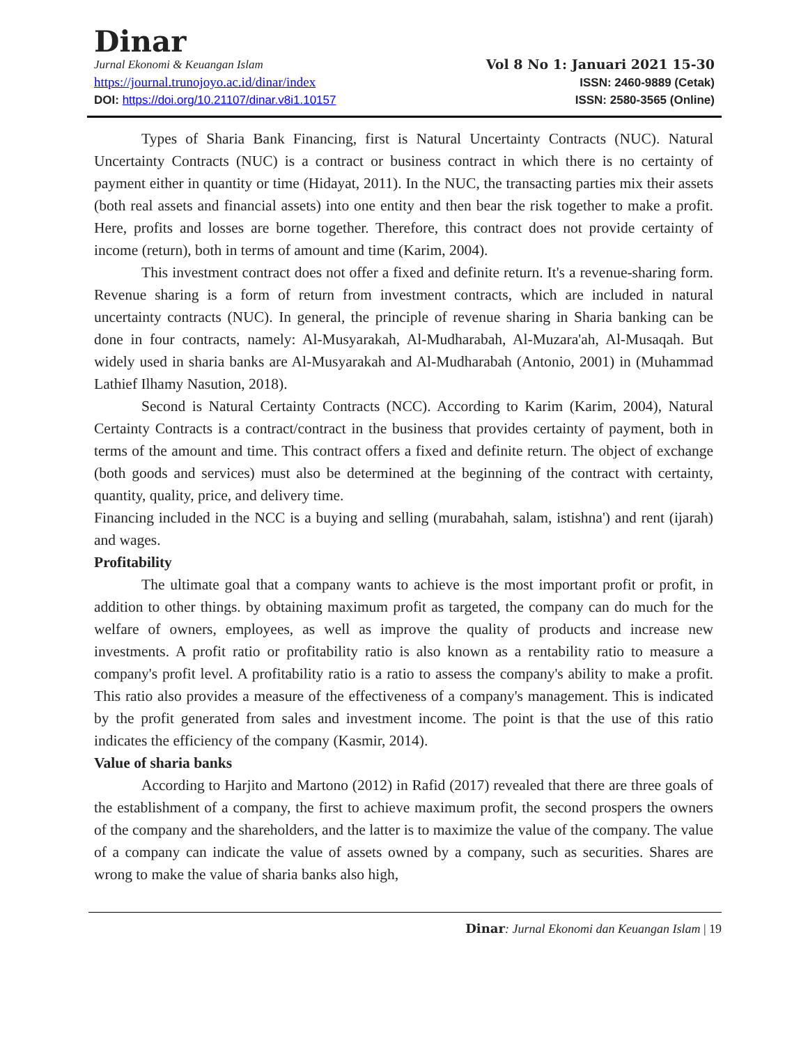Dinar
Jurnal Ekonomi & Keuangan Islam
https://journal.trunojoyo.ac.id/dinar/index
DOI: https://doi.org/10.21107/dinar.v8i1.10157
Vol 8 No 1: Januari 2021 15-30
ISSN: 2460-9889 (Cetak)
ISSN: 2580-3565 (Online)
Types of Sharia Bank Financing, first is Natural Uncertainty Contracts (NUC). Natural Uncertainty Contracts (NUC) is a contract or business contract in which there is no certainty of payment either in quantity or time (Hidayat, 2011). In the NUC, the transacting parties mix their assets (both real assets and financial assets) into one entity and then bear the risk together to make a profit. Here, profits and losses are borne together. Therefore, this contract does not provide certainty of income (return), both in terms of amount and time (Karim, 2004).
This investment contract does not offer a fixed and definite return. It's a revenue-sharing form. Revenue sharing is a form of return from investment contracts, which are included in natural uncertainty contracts (NUC). In general, the principle of revenue sharing in Sharia banking can be done in four contracts, namely: Al-Musyarakah, Al-Mudharabah, Al-Muzara'ah, Al-Musaqah. But widely used in sharia banks are Al-Musyarakah and Al-Mudharabah (Antonio, 2001) in (Muhammad Lathief Ilhamy Nasution, 2018).
Second is Natural Certainty Contracts (NCC). According to Karim (Karim, 2004), Natural Certainty Contracts is a contract/contract in the business that provides certainty of payment, both in terms of the amount and time. This contract offers a fixed and definite return. The object of exchange (both goods and services) must also be determined at the beginning of the contract with certainty, quantity, quality, price, and delivery time.
Financing included in the NCC is a buying and selling (murabahah, salam, istishna') and rent (ijarah) and wages.
Profitability
The ultimate goal that a company wants to achieve is the most important profit or profit, in addition to other things. by obtaining maximum profit as targeted, the company can do much for the welfare of owners, employees, as well as improve the quality of products and increase new investments. A profit ratio or profitability ratio is also known as a rentability ratio to measure a company's profit level. A profitability ratio is a ratio to assess the company's ability to make a profit. This ratio also provides a measure of the effectiveness of a company's management. This is indicated by the profit generated from sales and investment income. The point is that the use of this ratio indicates the efficiency of the company (Kasmir, 2014).
Value of sharia banks
According to Harjito and Martono (2012) in Rafid (2017) revealed that there are three goals of the establishment of a company, the first to achieve maximum profit, the second prospers the owners of the company and the shareholders, and the latter is to maximize the value of the company. The value of a company can indicate the value of assets owned by a company, such as securities. Shares are wrong to make the value of sharia banks also high,
Dinar: Jurnal Ekonomi dan Keuangan Islam | 19